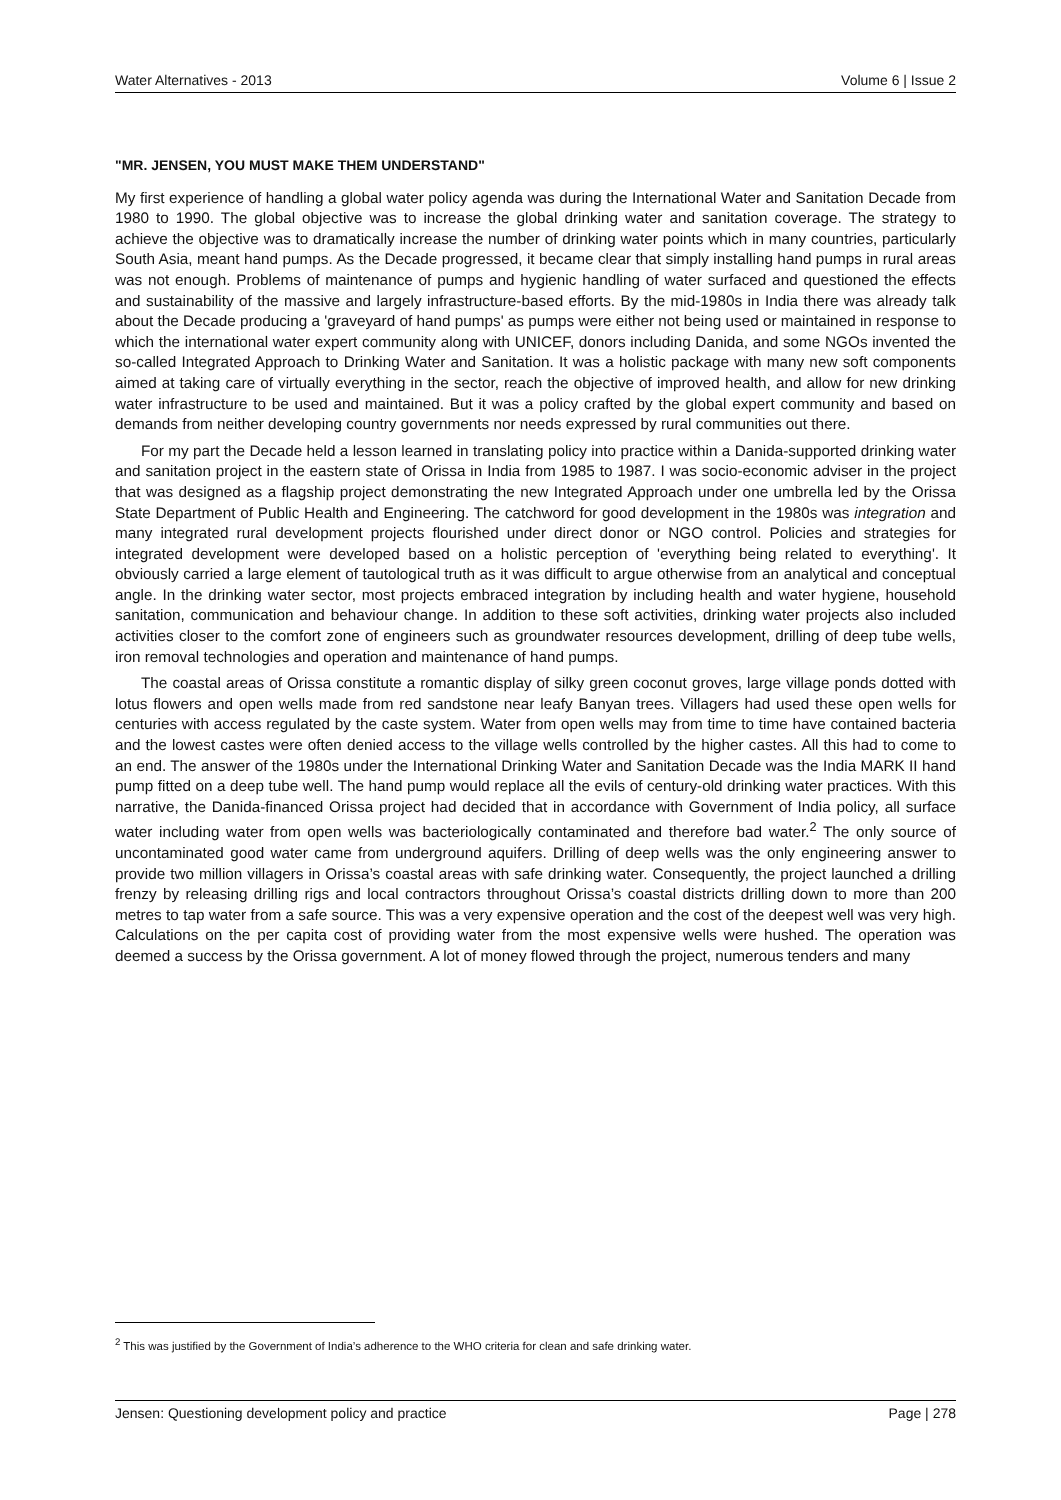Water Alternatives - 2013 Volume 6 | Issue 2
"MR. JENSEN, YOU MUST MAKE THEM UNDERSTAND"
My first experience of handling a global water policy agenda was during the International Water and Sanitation Decade from 1980 to 1990. The global objective was to increase the global drinking water and sanitation coverage. The strategy to achieve the objective was to dramatically increase the number of drinking water points which in many countries, particularly South Asia, meant hand pumps. As the Decade progressed, it became clear that simply installing hand pumps in rural areas was not enough. Problems of maintenance of pumps and hygienic handling of water surfaced and questioned the effects and sustainability of the massive and largely infrastructure-based efforts. By the mid-1980s in India there was already talk about the Decade producing a 'graveyard of hand pumps' as pumps were either not being used or maintained in response to which the international water expert community along with UNICEF, donors including Danida, and some NGOs invented the so-called Integrated Approach to Drinking Water and Sanitation. It was a holistic package with many new soft components aimed at taking care of virtually everything in the sector, reach the objective of improved health, and allow for new drinking water infrastructure to be used and maintained. But it was a policy crafted by the global expert community and based on demands from neither developing country governments nor needs expressed by rural communities out there.
For my part the Decade held a lesson learned in translating policy into practice within a Danida-supported drinking water and sanitation project in the eastern state of Orissa in India from 1985 to 1987. I was socio-economic adviser in the project that was designed as a flagship project demonstrating the new Integrated Approach under one umbrella led by the Orissa State Department of Public Health and Engineering. The catchword for good development in the 1980s was integration and many integrated rural development projects flourished under direct donor or NGO control. Policies and strategies for integrated development were developed based on a holistic perception of 'everything being related to everything'. It obviously carried a large element of tautological truth as it was difficult to argue otherwise from an analytical and conceptual angle. In the drinking water sector, most projects embraced integration by including health and water hygiene, household sanitation, communication and behaviour change. In addition to these soft activities, drinking water projects also included activities closer to the comfort zone of engineers such as groundwater resources development, drilling of deep tube wells, iron removal technologies and operation and maintenance of hand pumps.
The coastal areas of Orissa constitute a romantic display of silky green coconut groves, large village ponds dotted with lotus flowers and open wells made from red sandstone near leafy Banyan trees. Villagers had used these open wells for centuries with access regulated by the caste system. Water from open wells may from time to time have contained bacteria and the lowest castes were often denied access to the village wells controlled by the higher castes. All this had to come to an end. The answer of the 1980s under the International Drinking Water and Sanitation Decade was the India MARK II hand pump fitted on a deep tube well. The hand pump would replace all the evils of century-old drinking water practices. With this narrative, the Danida-financed Orissa project had decided that in accordance with Government of India policy, all surface water including water from open wells was bacteriologically contaminated and therefore bad water.<sup>2</sup> The only source of uncontaminated good water came from underground aquifers. Drilling of deep wells was the only engineering answer to provide two million villagers in Orissa’s coastal areas with safe drinking water. Consequently, the project launched a drilling frenzy by releasing drilling rigs and local contractors throughout Orissa’s coastal districts drilling down to more than 200 metres to tap water from a safe source. This was a very expensive operation and the cost of the deepest well was very high. Calculations on the per capita cost of providing water from the most expensive wells were hushed. The operation was deemed a success by the Orissa government. A lot of money flowed through the project, numerous tenders and many
<sup>2</sup> This was justified by the Government of India’s adherence to the WHO criteria for clean and safe drinking water.
Jensen: Questioning development policy and practice Page | 278